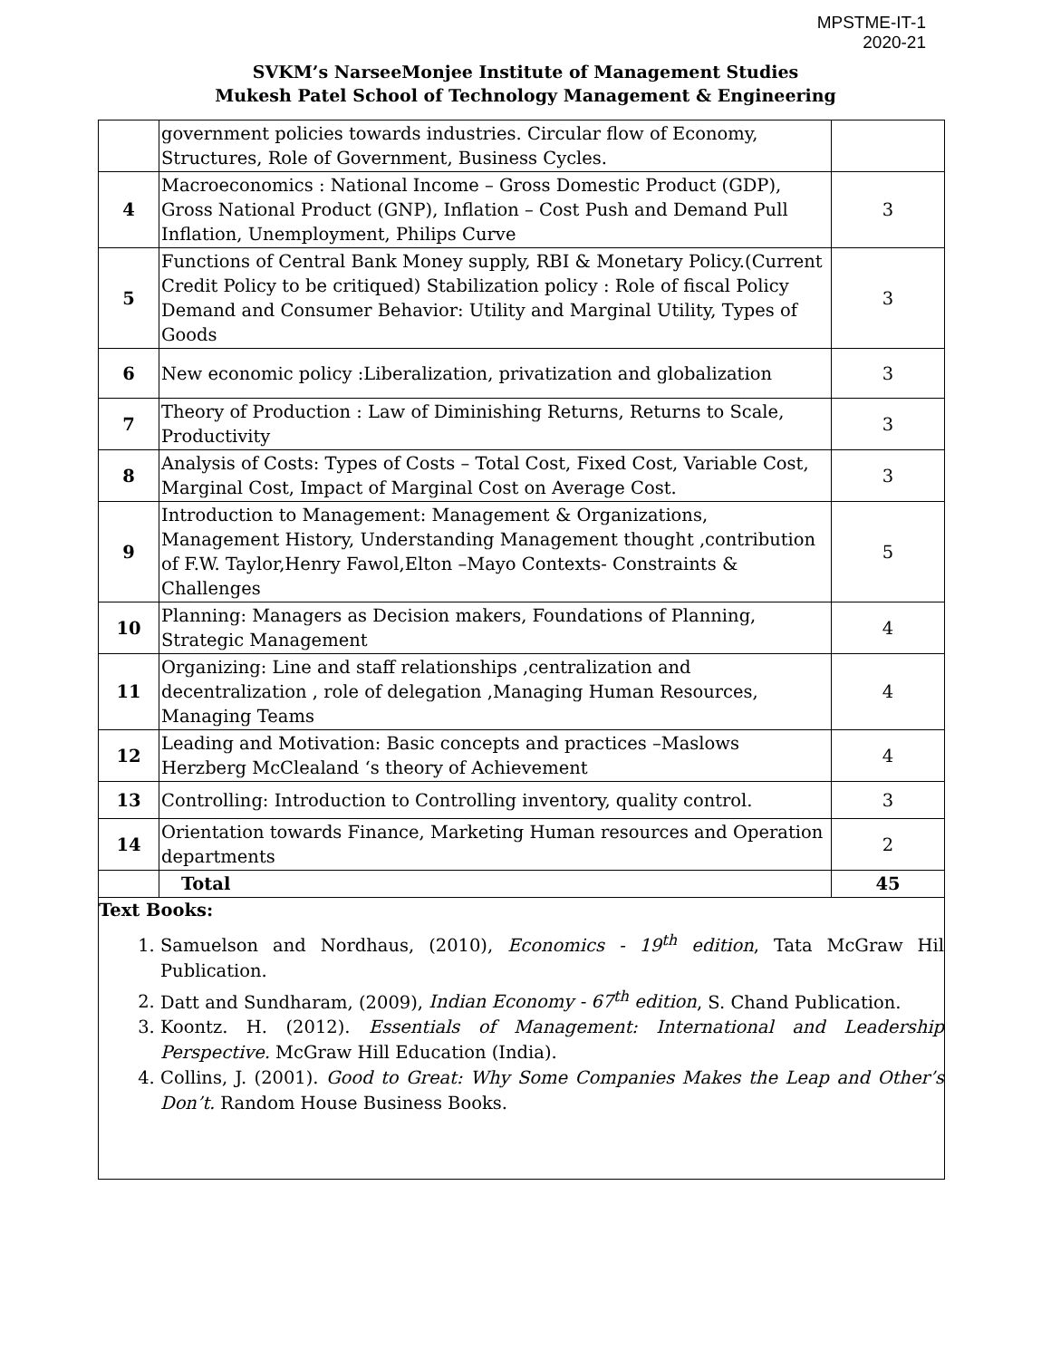MPSTME-IT-1
2020-21
SVKM’s NarseeMonjee Institute of Management Studies
Mukesh Patel School of Technology Management & Engineering
| | government policies towards industries. Circular flow of Economy, Structures, Role of Government, Business Cycles. | |
| 4 | Macroeconomics : National Income – Gross Domestic Product (GDP), Gross National Product (GNP), Inflation – Cost Push and Demand Pull Inflation, Unemployment, Philips Curve | 3 |
| 5 | Functions of Central Bank Money supply, RBI & Monetary Policy.(Current Credit Policy to be critiqued) Stabilization policy : Role of fiscal Policy Demand and Consumer Behavior: Utility and Marginal Utility, Types of Goods | 3 |
| 6 | New economic policy :Liberalization, privatization and globalization | 3 |
| 7 | Theory of Production : Law of Diminishing Returns, Returns to Scale, Productivity | 3 |
| 8 | Analysis of Costs: Types of Costs – Total Cost, Fixed Cost, Variable Cost, Marginal Cost, Impact of Marginal Cost on Average Cost. | 3 |
| 9 | Introduction to Management: Management & Organizations, Management History, Understanding Management thought ,contribution of F.W. Taylor,Henry Fawol,Elton –Mayo Contexts- Constraints & Challenges | 5 |
| 10 | Planning: Managers as Decision makers, Foundations of Planning, Strategic Management | 4 |
| 11 | Organizing: Line and staff relationships ,centralization and decentralization , role of delegation ,Managing Human Resources, Managing Teams | 4 |
| 12 | Leading and Motivation: Basic concepts and practices –Maslows Herzberg McClealand ‘s theory of Achievement | 4 |
| 13 | Controlling: Introduction to Controlling inventory, quality control. | 3 |
| 14 | Orientation towards Finance, Marketing Human resources and Operation departments | 2 |
| | Total | 45 |
Text Books:
1. Samuelson and Nordhaus, (2010), Economics - 19<sup>th</sup> edition, Tata McGraw Hil Publication.
2. Datt and Sundharam, (2009), Indian Economy - 67<sup>th</sup> edition, S. Chand Publication.
3. Koontz. H. (2012). Essentials of Management: International and Leadership Perspective. McGraw Hill Education (India).
4. Collins, J. (2001). Good to Great: Why Some Companies Makes the Leap and Other’s Don’t. Random House Business Books.